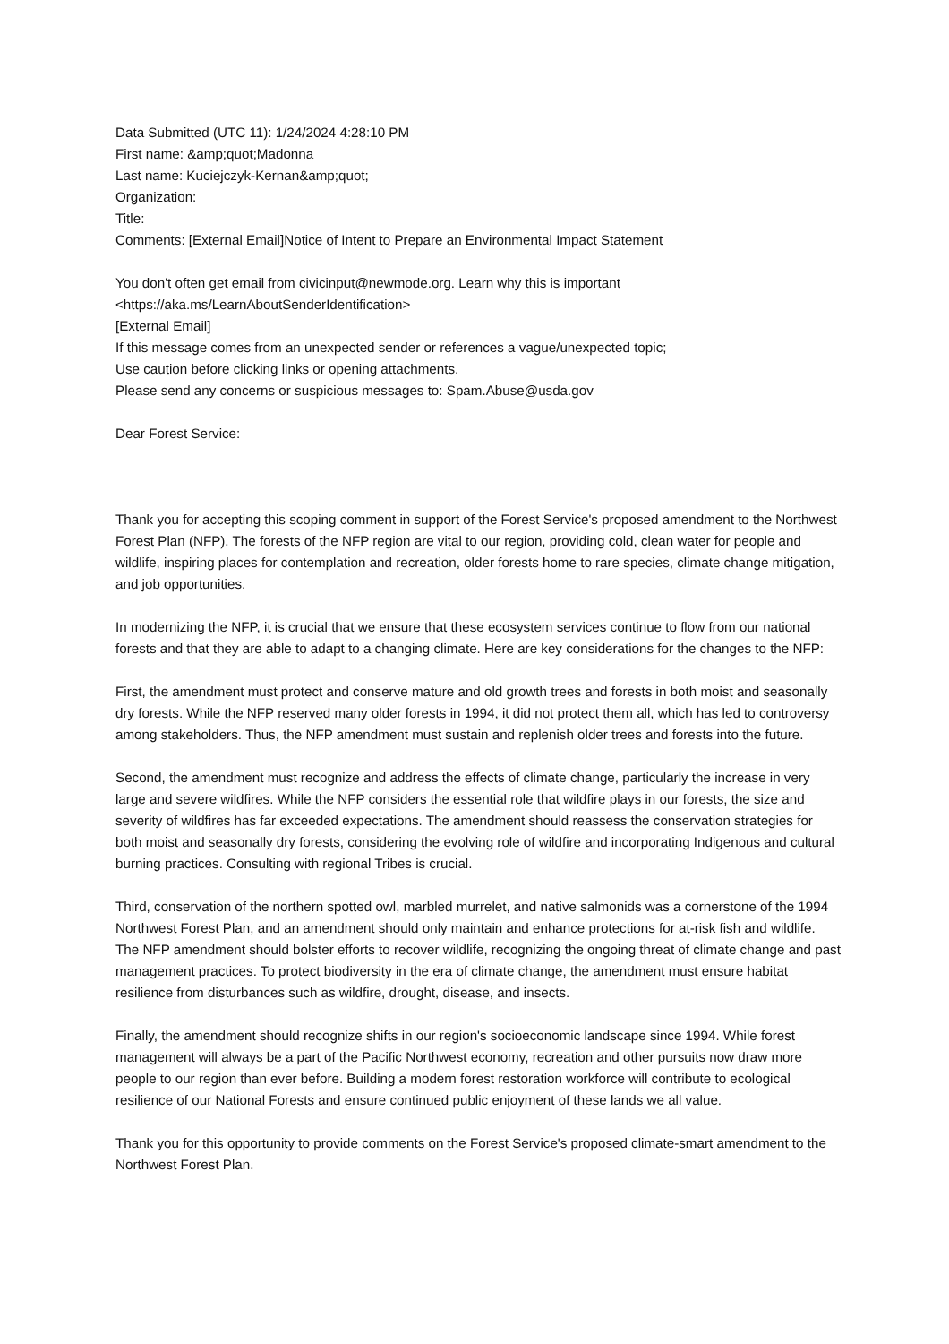Data Submitted (UTC 11): 1/24/2024 4:28:10 PM
First name: &amp;quot;Madonna
Last name: Kuciejczyk-Kernan&amp;quot;
Organization:
Title:
Comments: [External Email]Notice of Intent to Prepare an Environmental Impact Statement
You don't often get email from civicinput@newmode.org. Learn why this is important
<https://aka.ms/LearnAboutSenderIdentification>
[External Email]
If this message comes from an unexpected sender or references a vague/unexpected topic;
Use caution before clicking links or opening attachments.
Please send any concerns or suspicious messages to: Spam.Abuse@usda.gov
Dear Forest Service:
Thank you for accepting this scoping comment in support of the Forest Service's proposed amendment to the Northwest Forest Plan (NFP). The forests of the NFP region are vital to our region, providing cold, clean water for people and wildlife, inspiring places for contemplation and recreation, older forests home to rare species, climate change mitigation, and job opportunities.
In modernizing the NFP, it is crucial that we ensure that these ecosystem services continue to flow from our national forests and that they are able to adapt to a changing climate. Here are key considerations for the changes to the NFP:
First, the amendment must protect and conserve mature and old growth trees and forests in both moist and seasonally dry forests. While the NFP reserved many older forests in 1994, it did not protect them all, which has led to controversy among stakeholders. Thus, the NFP amendment must sustain and replenish older trees and forests into the future.
Second, the amendment must recognize and address the effects of climate change, particularly the increase in very large and severe wildfires. While the NFP considers the essential role that wildfire plays in our forests, the size and severity of wildfires has far exceeded expectations. The amendment should reassess the conservation strategies for both moist and seasonally dry forests, considering the evolving role of wildfire and incorporating Indigenous and cultural burning practices. Consulting with regional Tribes is crucial.
Third, conservation of the northern spotted owl, marbled murrelet, and native salmonids was a cornerstone of the 1994 Northwest Forest Plan, and an amendment should only maintain and enhance protections for at-risk fish and wildlife. The NFP amendment should bolster efforts to recover wildlife, recognizing the ongoing threat of climate change and past management practices. To protect biodiversity in the era of climate change, the amendment must ensure habitat resilience from disturbances such as wildfire, drought, disease, and insects.
Finally, the amendment should recognize shifts in our region's socioeconomic landscape since 1994. While forest management will always be a part of the Pacific Northwest economy, recreation and other pursuits now draw more people to our region than ever before. Building a modern forest restoration workforce will contribute to ecological resilience of our National Forests and ensure continued public enjoyment of these lands we all value.
Thank you for this opportunity to provide comments on the Forest Service's proposed climate-smart amendment to the Northwest Forest Plan.